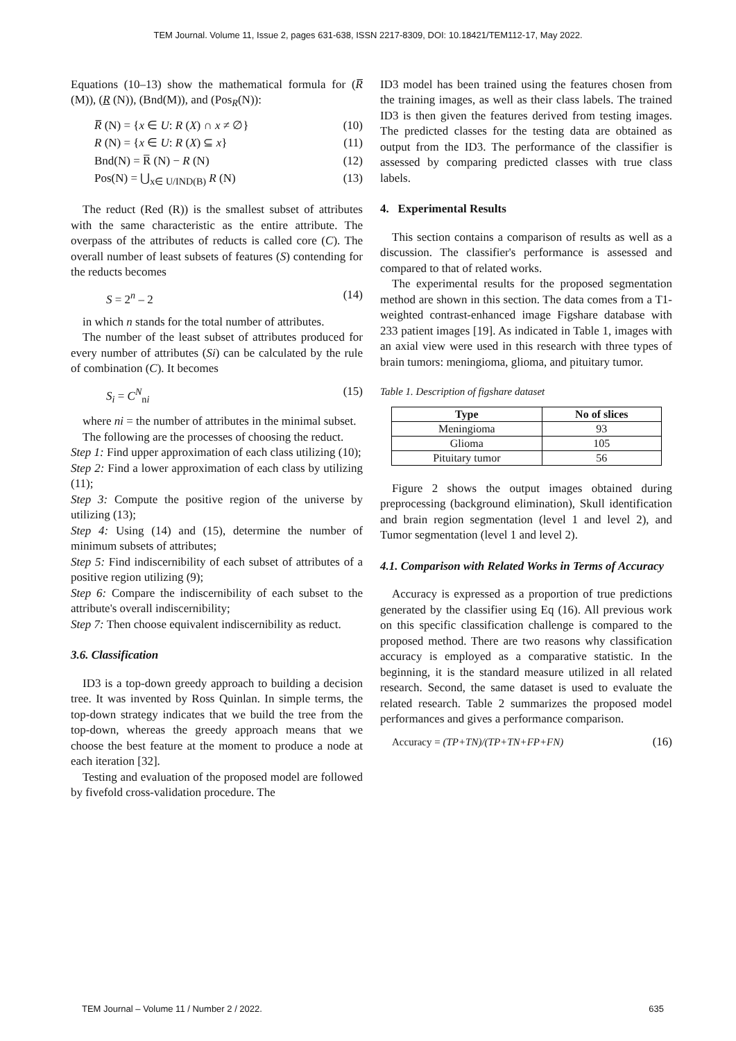TEM Journal. Volume 11, Issue 2, pages 631-638, ISSN 2217-8309, DOI: 10.18421/TEM112-17, May 2022.
Equations (10–13) show the mathematical formula for (R̅ (M)), (R (N)), (Bnd(M)), and (Pos<sub>R</sub>(N)):
R̅ (N) = {x ∈ U: R (X) ∩ x ≠ ∅} (10)
R (N) = {x ∈ U: R (X) ⊆ x} (11)
Bnd(N) = R̅ (N) − R (N) (12)
Pos(N) = ⋃<sub>x∈ U/IND(B)</sub> R (N) (13)
The reduct (Red (R)) is the smallest subset of attributes with the same characteristic as the entire attribute. The overpass of the attributes of reducts is called core (C). The overall number of least subsets of features (S) contending for the reducts becomes
S = 2<sup>n</sup> – 2 (14)
in which n stands for the total number of attributes.
The number of the least subset of attributes produced for every number of attributes (Si) can be calculated by the rule of combination (C). It becomes
S<sub>i</sub> = C<sup>N</sup><sub>ni</sub> (15)
where ni = the number of attributes in the minimal subset.
The following are the processes of choosing the reduct.
Step 1: Find upper approximation of each class utilizing (10);
Step 2: Find a lower approximation of each class by utilizing (11);
Step 3: Compute the positive region of the universe by utilizing (13);
Step 4: Using (14) and (15), determine the number of minimum subsets of attributes;
Step 5: Find indiscernibility of each subset of attributes of a positive region utilizing (9);
Step 6: Compare the indiscernibility of each subset to the attribute's overall indiscernibility;
Step 7: Then choose equivalent indiscernibility as reduct.
3.6. Classification
ID3 is a top-down greedy approach to building a decision tree. It was invented by Ross Quinlan. In simple terms, the top-down strategy indicates that we build the tree from the top-down, whereas the greedy approach means that we choose the best feature at the moment to produce a node at each iteration [32].
Testing and evaluation of the proposed model are followed by fivefold cross-validation procedure. The
ID3 model has been trained using the features chosen from the training images, as well as their class labels. The trained ID3 is then given the features derived from testing images. The predicted classes for the testing data are obtained as output from the ID3. The performance of the classifier is assessed by comparing predicted classes with true class labels.
4. Experimental Results
This section contains a comparison of results as well as a discussion. The classifier's performance is assessed and compared to that of related works.
The experimental results for the proposed segmentation method are shown in this section. The data comes from a T1-weighted contrast-enhanced image Figshare database with 233 patient images [19]. As indicated in Table 1, images with an axial view were used in this research with three types of brain tumors: meningioma, glioma, and pituitary tumor.
Table 1. Description of figshare dataset
| Type | No of slices |
| --- | --- |
| Meningioma | 93 |
| Glioma | 105 |
| Pituitary tumor | 56 |
Figure 2 shows the output images obtained during preprocessing (background elimination), Skull identification and brain region segmentation (level 1 and level 2), and Tumor segmentation (level 1 and level 2).
4.1. Comparison with Related Works in Terms of Accuracy
Accuracy is expressed as a proportion of true predictions generated by the classifier using Eq (16). All previous work on this specific classification challenge is compared to the proposed method. There are two reasons why classification accuracy is employed as a comparative statistic. In the beginning, it is the standard measure utilized in all related research. Second, the same dataset is used to evaluate the related research. Table 2 summarizes the proposed model performances and gives a performance comparison.
Accuracy = (TP+TN)/(TP+TN+FP+FN) (16)
TEM Journal – Volume 11 / Number 2 / 2022. 635